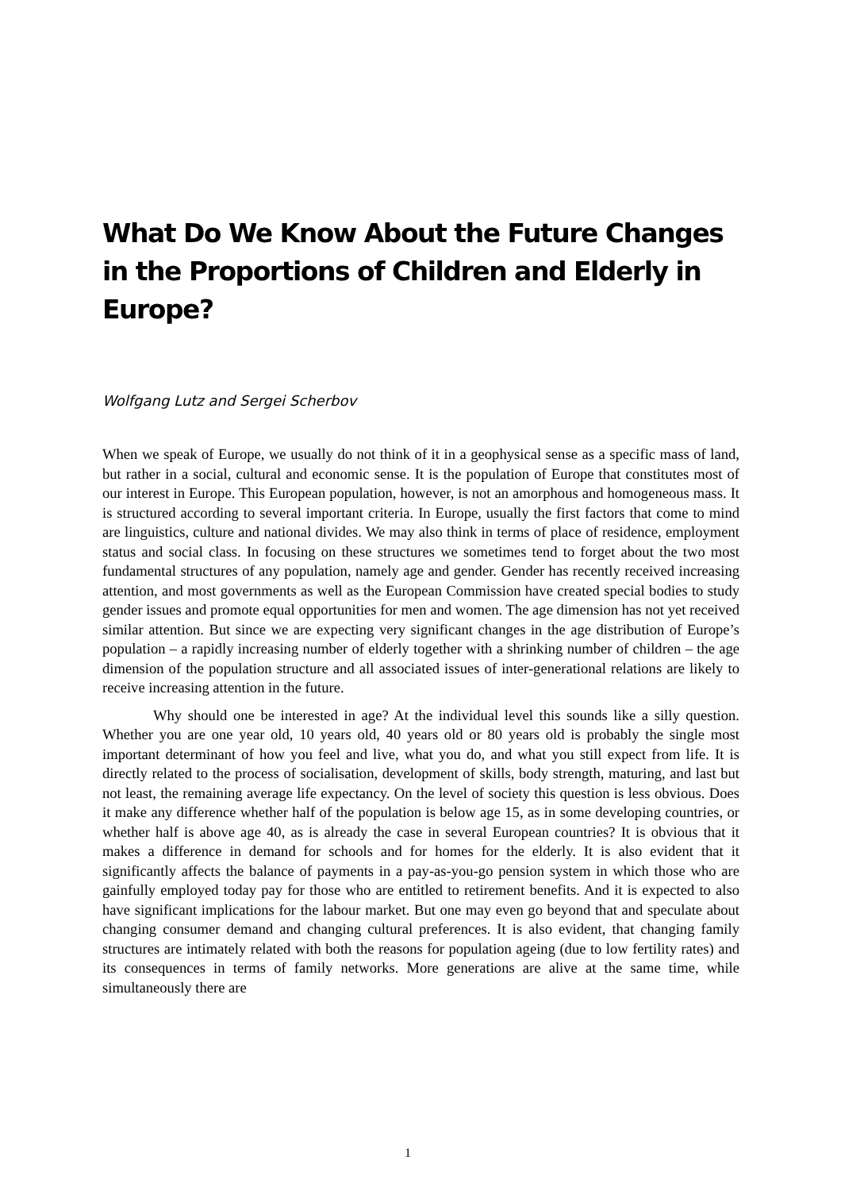What Do We Know About the Future Changes in the Proportions of Children and Elderly in Europe?
Wolfgang Lutz and Sergei Scherbov
When we speak of Europe, we usually do not think of it in a geophysical sense as a specific mass of land, but rather in a social, cultural and economic sense. It is the population of Europe that constitutes most of our interest in Europe. This European population, however, is not an amorphous and homogeneous mass. It is structured according to several important criteria. In Europe, usually the first factors that come to mind are linguistics, culture and national divides. We may also think in terms of place of residence, employment status and social class. In focusing on these structures we sometimes tend to forget about the two most fundamental structures of any population, namely age and gender. Gender has recently received increasing attention, and most governments as well as the European Commission have created special bodies to study gender issues and promote equal opportunities for men and women. The age dimension has not yet received similar attention. But since we are expecting very significant changes in the age distribution of Europe’s population – a rapidly increasing number of elderly together with a shrinking number of children – the age dimension of the population structure and all associated issues of inter-generational relations are likely to receive increasing attention in the future.
Why should one be interested in age? At the individual level this sounds like a silly question. Whether you are one year old, 10 years old, 40 years old or 80 years old is probably the single most important determinant of how you feel and live, what you do, and what you still expect from life. It is directly related to the process of socialisation, development of skills, body strength, maturing, and last but not least, the remaining average life expectancy. On the level of society this question is less obvious. Does it make any difference whether half of the population is below age 15, as in some developing countries, or whether half is above age 40, as is already the case in several European countries? It is obvious that it makes a difference in demand for schools and for homes for the elderly. It is also evident that it significantly affects the balance of payments in a pay-as-you-go pension system in which those who are gainfully employed today pay for those who are entitled to retirement benefits. And it is expected to also have significant implications for the labour market. But one may even go beyond that and speculate about changing consumer demand and changing cultural preferences. It is also evident, that changing family structures are intimately related with both the reasons for population ageing (due to low fertility rates) and its consequences in terms of family networks. More generations are alive at the same time, while simultaneously there are
1